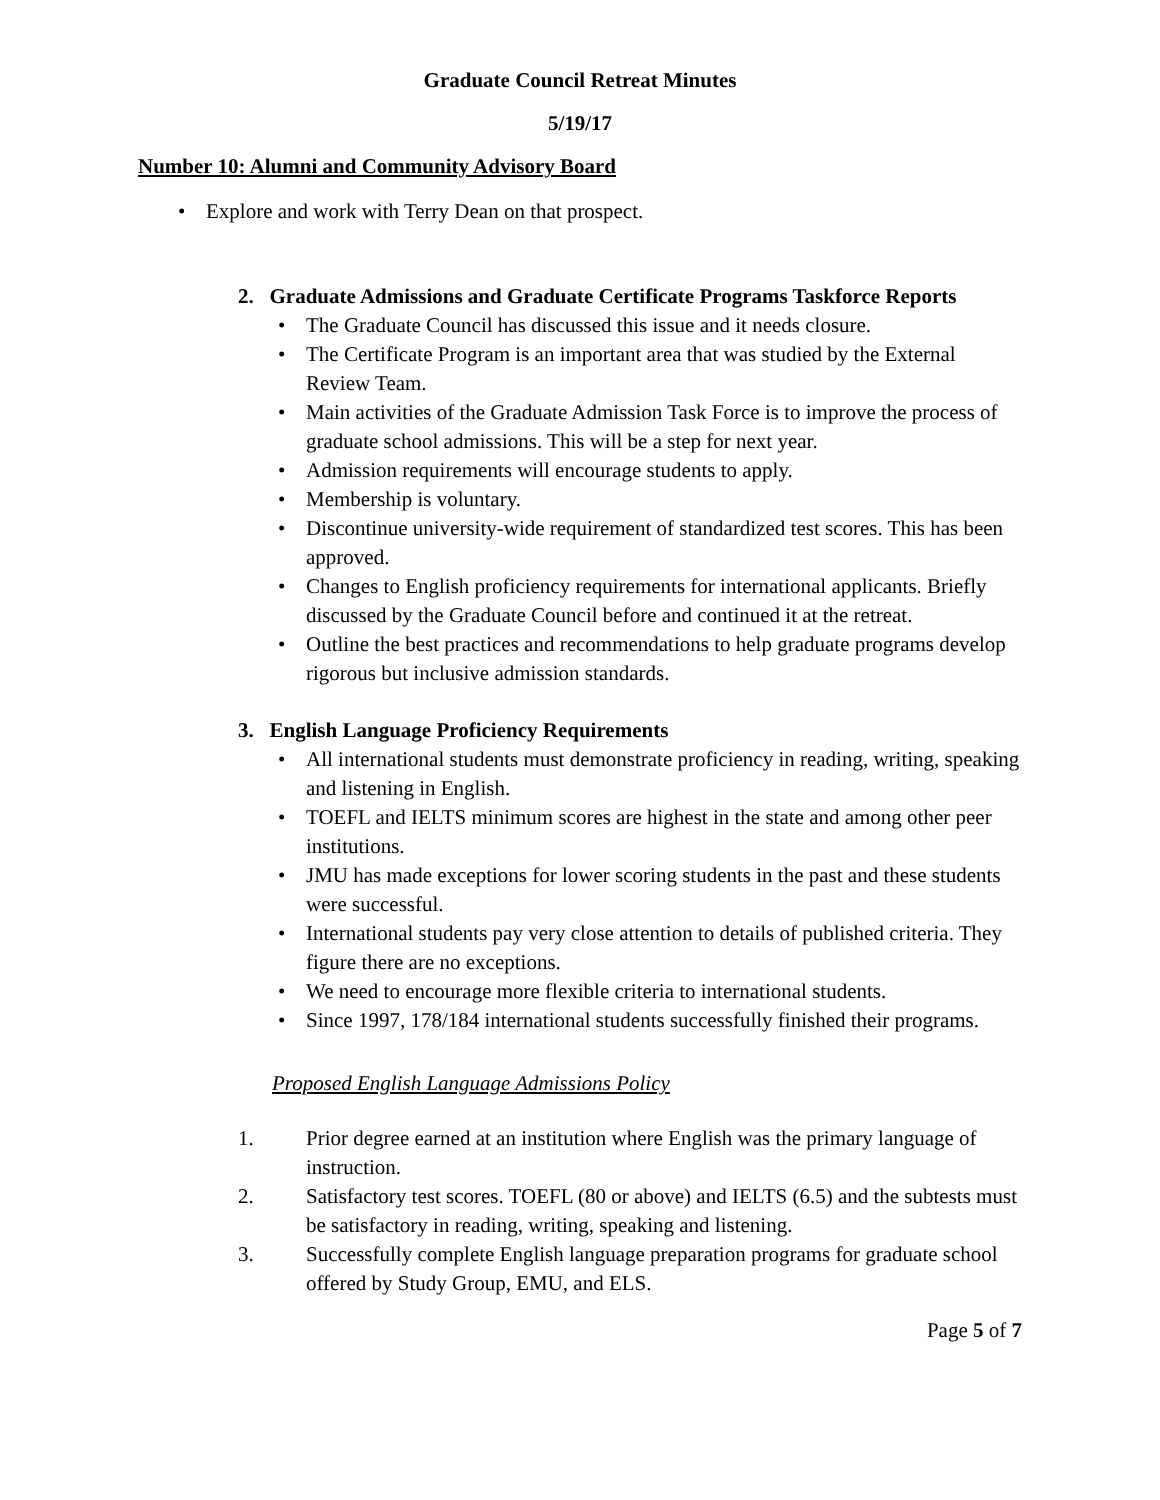Graduate Council Retreat Minutes
5/19/17
Number 10: Alumni and Community Advisory Board
• Explore and work with Terry Dean on that prospect.
2. Graduate Admissions and Graduate Certificate Programs Taskforce Reports
• The Graduate Council has discussed this issue and it needs closure.
• The Certificate Program is an important area that was studied by the External Review Team.
• Main activities of the Graduate Admission Task Force is to improve the process of graduate school admissions. This will be a step for next year.
• Admission requirements will encourage students to apply.
• Membership is voluntary.
• Discontinue university-wide requirement of standardized test scores. This has been approved.
• Changes to English proficiency requirements for international applicants. Briefly discussed by the Graduate Council before and continued it at the retreat.
• Outline the best practices and recommendations to help graduate programs develop rigorous but inclusive admission standards.
3. English Language Proficiency Requirements
• All international students must demonstrate proficiency in reading, writing, speaking and listening in English.
• TOEFL and IELTS minimum scores are highest in the state and among other peer institutions.
• JMU has made exceptions for lower scoring students in the past and these students were successful.
• International students pay very close attention to details of published criteria. They figure there are no exceptions.
• We need to encourage more flexible criteria to international students.
• Since 1997, 178/184 international students successfully finished their programs.
Proposed English Language Admissions Policy
1. Prior degree earned at an institution where English was the primary language of instruction.
2. Satisfactory test scores. TOEFL (80 or above) and IELTS (6.5) and the subtests must be satisfactory in reading, writing, speaking and listening.
3. Successfully complete English language preparation programs for graduate school offered by Study Group, EMU, and ELS.
Page 5 of 7